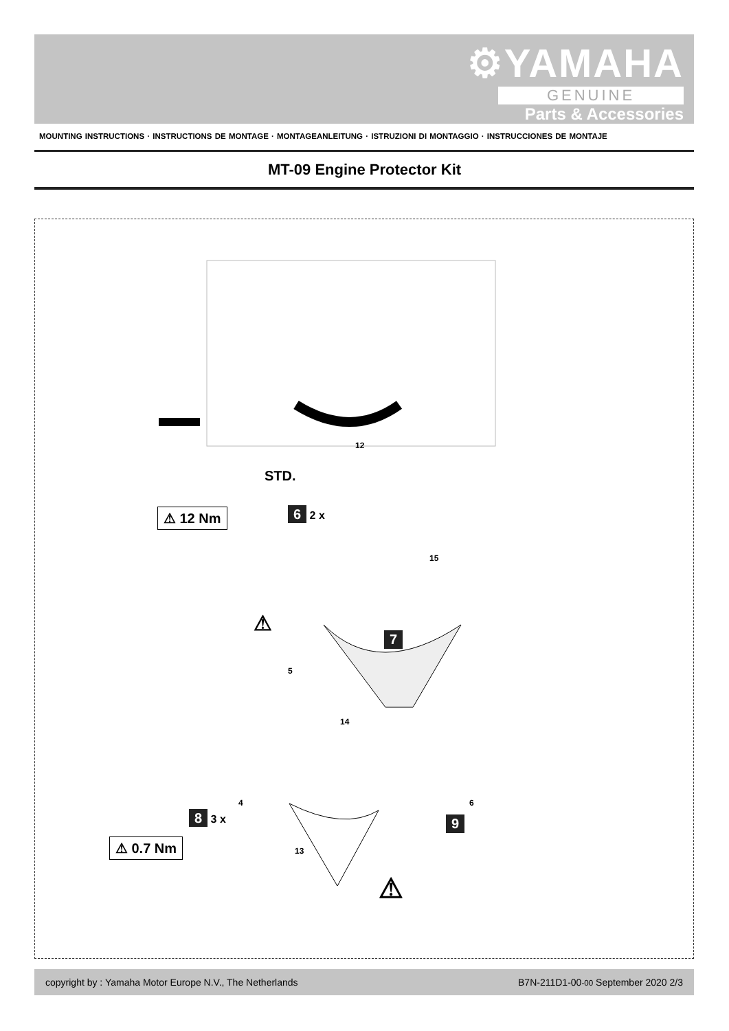⚙YAMAHA
GENUINE
Parts & Accessories
MOUNTING INSTRUCTIONS · INSTRUCTIONS DE MONTAGE · MONTAGEANLEITUNG · ISTRUZIONI DI MONTAGGIO · INSTRUCCIONES DE MONTAJE
MT-09 Engine Protector Kit
12
STD.
⚠ 12 Nm 6 2 x
15
⚠
7
5
14
4 6
8 3 x 9
⚠ 0.7 Nm 13
⚠
copyright by : Yamaha Motor Europe N.V., The Netherlands B7N-211D1-00-00 September 2020 2/3